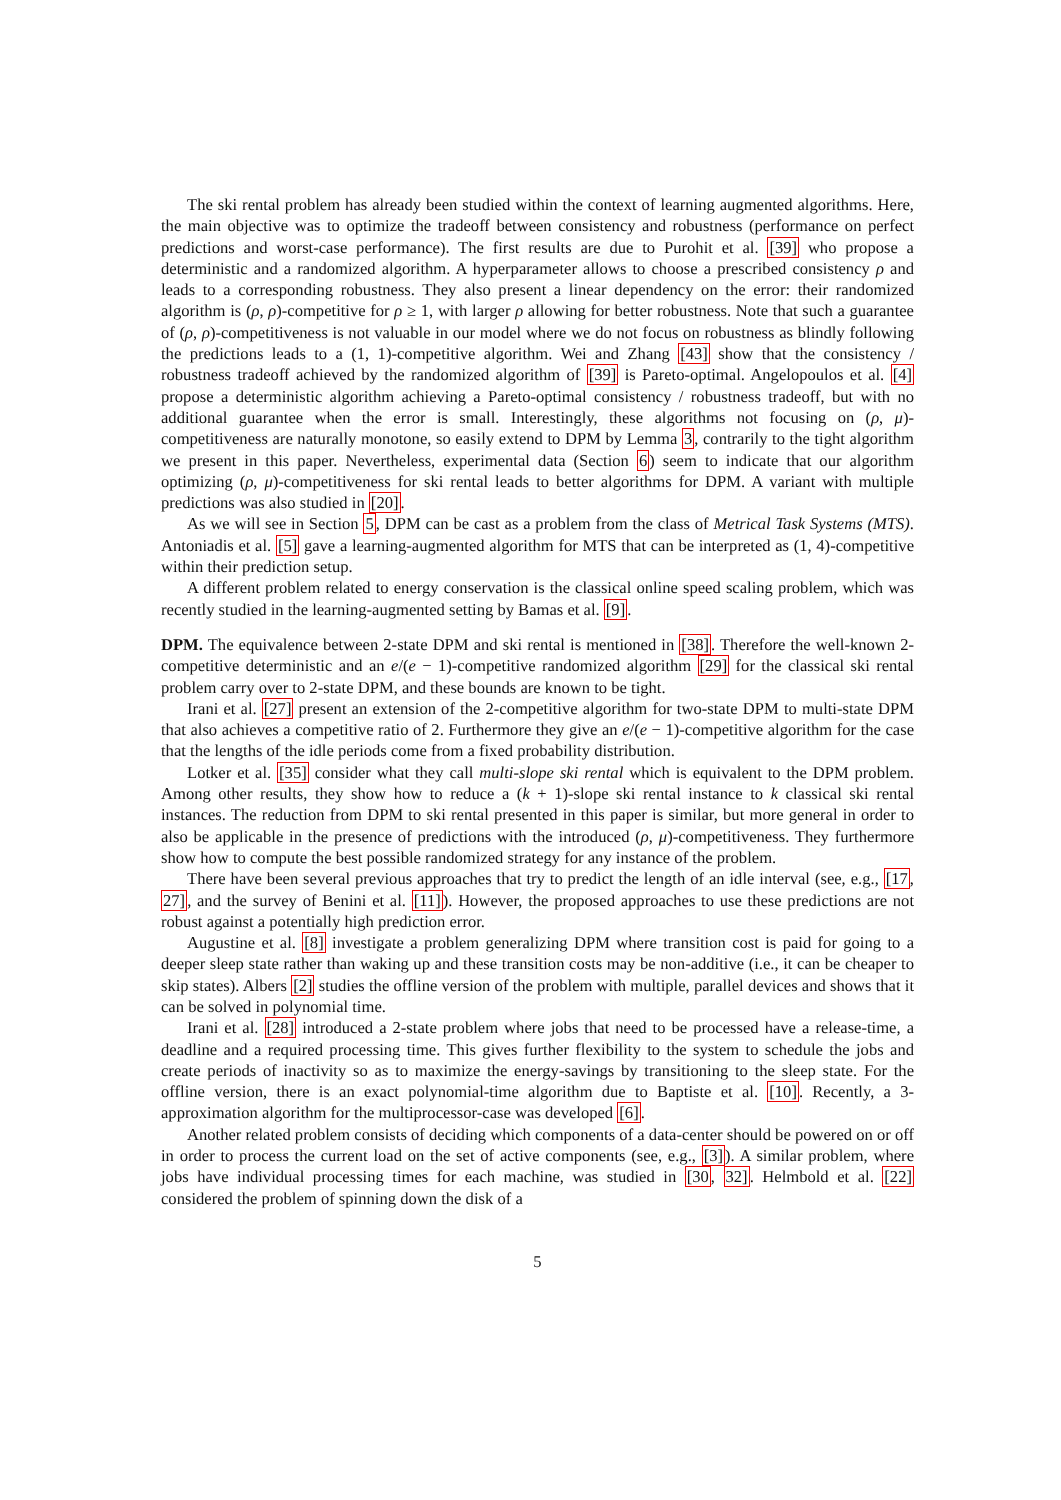The ski rental problem has already been studied within the context of learning augmented algorithms. Here, the main objective was to optimize the tradeoff between consistency and robustness (performance on perfect predictions and worst-case performance). The first results are due to Purohit et al. [39] who propose a deterministic and a randomized algorithm. A hyperparameter allows to choose a prescribed consistency ρ and leads to a corresponding robustness. They also present a linear dependency on the error: their randomized algorithm is (ρ, ρ)-competitive for ρ ≥ 1, with larger ρ allowing for better robustness. Note that such a guarantee of (ρ, ρ)-competitiveness is not valuable in our model where we do not focus on robustness as blindly following the predictions leads to a (1, 1)-competitive algorithm. Wei and Zhang [43] show that the consistency / robustness tradeoff achieved by the randomized algorithm of [39] is Pareto-optimal. Angelopoulos et al. [4] propose a deterministic algorithm achieving a Pareto-optimal consistency / robustness tradeoff, but with no additional guarantee when the error is small. Interestingly, these algorithms not focusing on (ρ, μ)-competitiveness are naturally monotone, so easily extend to DPM by Lemma 3, contrarily to the tight algorithm we present in this paper. Nevertheless, experimental data (Section 6) seem to indicate that our algorithm optimizing (ρ, μ)-competitiveness for ski rental leads to better algorithms for DPM. A variant with multiple predictions was also studied in [20].
As we will see in Section 5, DPM can be cast as a problem from the class of Metrical Task Systems (MTS). Antoniadis et al. [5] gave a learning-augmented algorithm for MTS that can be interpreted as (1, 4)-competitive within their prediction setup.
A different problem related to energy conservation is the classical online speed scaling problem, which was recently studied in the learning-augmented setting by Bamas et al. [9].
DPM. The equivalence between 2-state DPM and ski rental is mentioned in [38]. Therefore the well-known 2-competitive deterministic and an e/(e − 1)-competitive randomized algorithm [29] for the classical ski rental problem carry over to 2-state DPM, and these bounds are known to be tight.
Irani et al. [27] present an extension of the 2-competitive algorithm for two-state DPM to multi-state DPM that also achieves a competitive ratio of 2. Furthermore they give an e/(e − 1)-competitive algorithm for the case that the lengths of the idle periods come from a fixed probability distribution.
Lotker et al. [35] consider what they call multi-slope ski rental which is equivalent to the DPM problem. Among other results, they show how to reduce a (k + 1)-slope ski rental instance to k classical ski rental instances. The reduction from DPM to ski rental presented in this paper is similar, but more general in order to also be applicable in the presence of predictions with the introduced (ρ, μ)-competitiveness. They furthermore show how to compute the best possible randomized strategy for any instance of the problem.
There have been several previous approaches that try to predict the length of an idle interval (see, e.g., [17, 27], and the survey of Benini et al. [11]). However, the proposed approaches to use these predictions are not robust against a potentially high prediction error.
Augustine et al. [8] investigate a problem generalizing DPM where transition cost is paid for going to a deeper sleep state rather than waking up and these transition costs may be non-additive (i.e., it can be cheaper to skip states). Albers [2] studies the offline version of the problem with multiple, parallel devices and shows that it can be solved in polynomial time.
Irani et al. [28] introduced a 2-state problem where jobs that need to be processed have a release-time, a deadline and a required processing time. This gives further flexibility to the system to schedule the jobs and create periods of inactivity so as to maximize the energy-savings by transitioning to the sleep state. For the offline version, there is an exact polynomial-time algorithm due to Baptiste et al. [10]. Recently, a 3-approximation algorithm for the multiprocessor-case was developed [6].
Another related problem consists of deciding which components of a data-center should be powered on or off in order to process the current load on the set of active components (see, e.g., [3]). A similar problem, where jobs have individual processing times for each machine, was studied in [30, 32]. Helmbold et al. [22] considered the problem of spinning down the disk of a
5